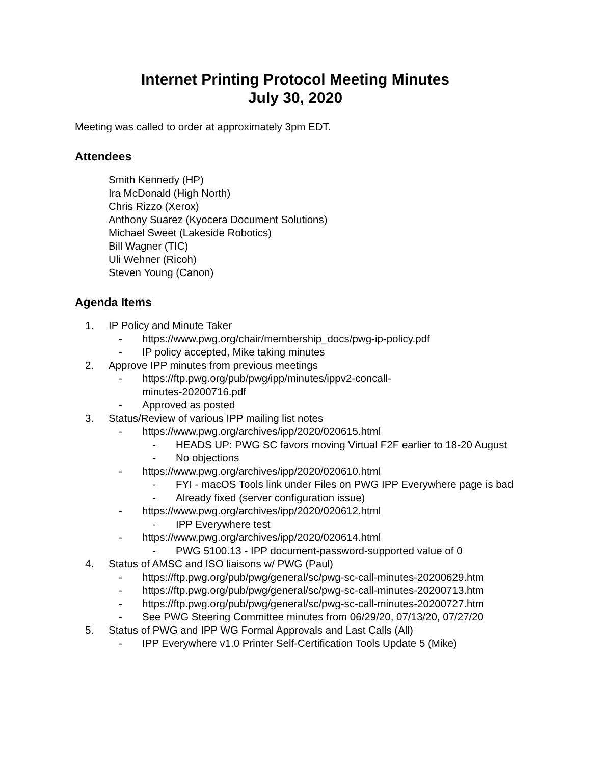Internet Printing Protocol Meeting Minutes
July 30, 2020
Meeting was called to order at approximately 3pm EDT.
Attendees
Smith Kennedy (HP)
Ira McDonald (High North)
Chris Rizzo (Xerox)
Anthony Suarez (Kyocera Document Solutions)
Michael Sweet (Lakeside Robotics)
Bill Wagner (TIC)
Uli Wehner (Ricoh)
Steven Young (Canon)
Agenda Items
1. IP Policy and Minute Taker
- https://www.pwg.org/chair/membership_docs/pwg-ip-policy.pdf
- IP policy accepted, Mike taking minutes
2. Approve IPP minutes from previous meetings
- https://ftp.pwg.org/pub/pwg/ipp/minutes/ippv2-concall-
minutes-20200716.pdf
- Approved as posted
3. Status/Review of various IPP mailing list notes
- https://www.pwg.org/archives/ipp/2020/020615.html
- HEADS UP: PWG SC favors moving Virtual F2F earlier to 18-20 August
- No objections
- https://www.pwg.org/archives/ipp/2020/020610.html
- FYI - macOS Tools link under Files on PWG IPP Everywhere page is bad
- Already fixed (server configuration issue)
- https://www.pwg.org/archives/ipp/2020/020612.html
- IPP Everywhere test
- https://www.pwg.org/archives/ipp/2020/020614.html
- PWG 5100.13 - IPP document-password-supported value of 0
4. Status of AMSC and ISO liaisons w/ PWG (Paul)
- https://ftp.pwg.org/pub/pwg/general/sc/pwg-sc-call-minutes-20200629.htm
- https://ftp.pwg.org/pub/pwg/general/sc/pwg-sc-call-minutes-20200713.htm
- https://ftp.pwg.org/pub/pwg/general/sc/pwg-sc-call-minutes-20200727.htm
- See PWG Steering Committee minutes from 06/29/20, 07/13/20, 07/27/20
5. Status of PWG and IPP WG Formal Approvals and Last Calls (All)
- IPP Everywhere v1.0 Printer Self-Certification Tools Update 5 (Mike)